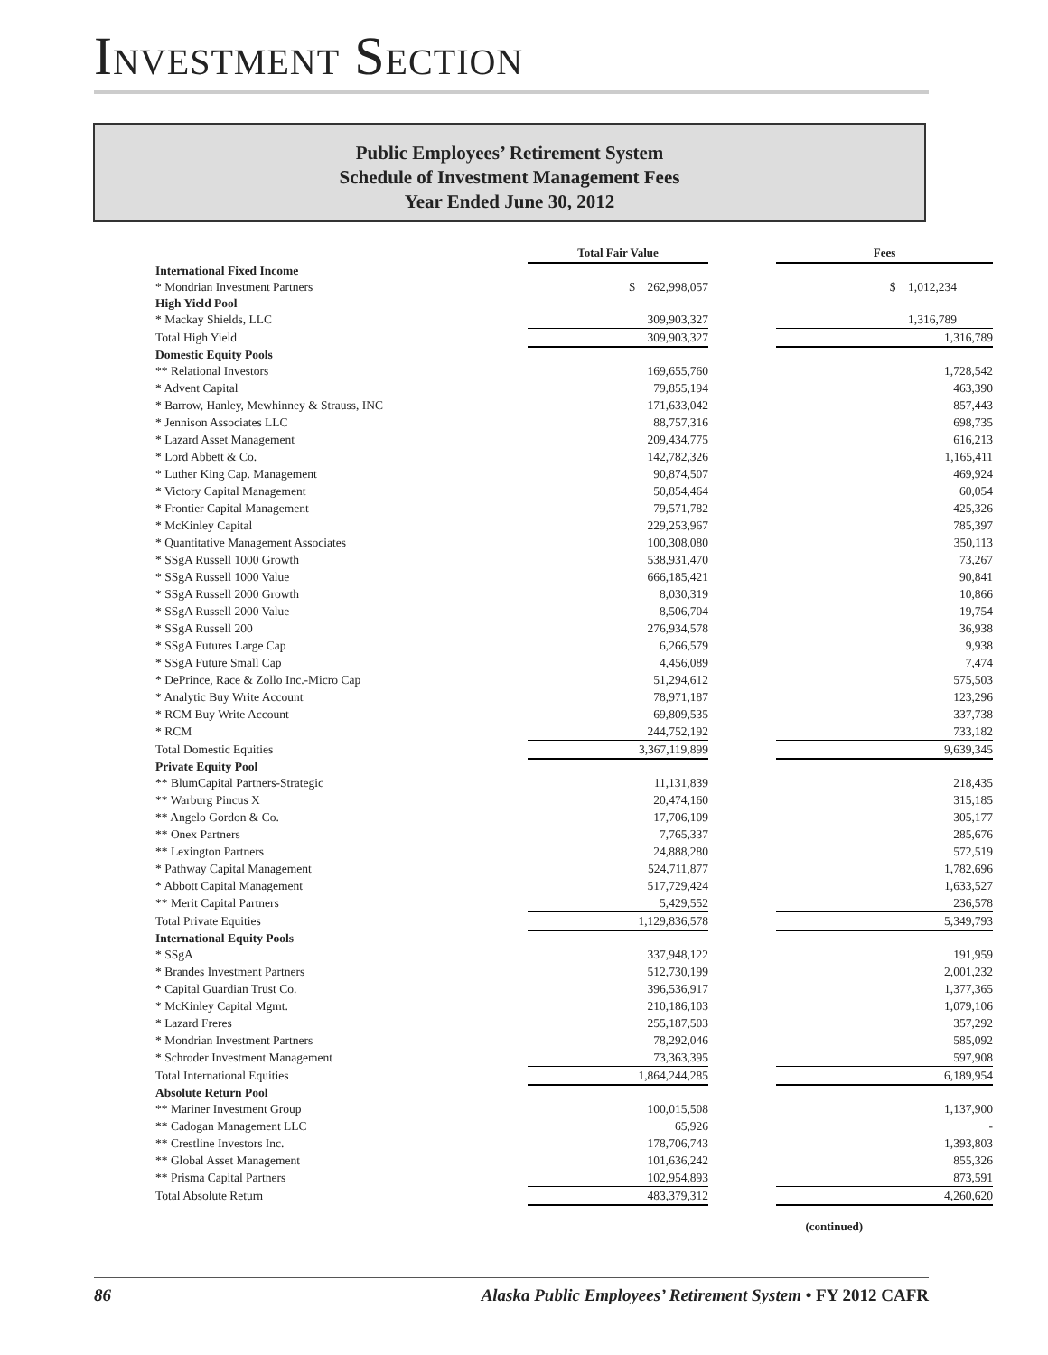INVESTMENT SECTION
Public Employees’ Retirement System
Schedule of Investment Management Fees
Year Ended June 30, 2012
| | Total Fair Value | | Fees |
| International Fixed Income | | | |
| * Mondrian Investment Partners | $ 262,998,057 | | $ 1,012,234 |
| High Yield Pool | | | |
| * Mackay Shields, LLC | 309,903,327 | | 1,316,789 |
| Total High Yield | 309,903,327 | | 1,316,789 |
| Domestic Equity Pools | | | |
| ** Relational Investors | 169,655,760 | | 1,728,542 |
| * Advent Capital | 79,855,194 | | 463,390 |
| * Barrow, Hanley, Mewhinney & Strauss, INC | 171,633,042 | | 857,443 |
| * Jennison Associates LLC | 88,757,316 | | 698,735 |
| * Lazard Asset Management | 209,434,775 | | 616,213 |
| * Lord Abbett & Co. | 142,782,326 | | 1,165,411 |
| * Luther King Cap. Management | 90,874,507 | | 469,924 |
| * Victory Capital Management | 50,854,464 | | 60,054 |
| * Frontier Capital Management | 79,571,782 | | 425,326 |
| * McKinley Capital | 229,253,967 | | 785,397 |
| * Quantitative Management Associates | 100,308,080 | | 350,113 |
| * SSgA Russell 1000 Growth | 538,931,470 | | 73,267 |
| * SSgA Russell 1000 Value | 666,185,421 | | 90,841 |
| * SSgA Russell 2000 Growth | 8,030,319 | | 10,866 |
| * SSgA Russell 2000 Value | 8,506,704 | | 19,754 |
| * SSgA Russell 200 | 276,934,578 | | 36,938 |
| * SSgA Futures Large Cap | 6,266,579 | | 9,938 |
| * SSgA Future Small Cap | 4,456,089 | | 7,474 |
| * DePrince, Race & Zollo Inc.-Micro Cap | 51,294,612 | | 575,503 |
| * Analytic Buy Write Account | 78,971,187 | | 123,296 |
| * RCM Buy Write Account | 69,809,535 | | 337,738 |
| * RCM | 244,752,192 | | 733,182 |
| Total Domestic Equities | 3,367,119,899 | | 9,639,345 |
| Private Equity Pool | | | |
| ** BlumCapital Partners-Strategic | 11,131,839 | | 218,435 |
| ** Warburg Pincus X | 20,474,160 | | 315,185 |
| ** Angelo Gordon & Co. | 17,706,109 | | 305,177 |
| ** Onex Partners | 7,765,337 | | 285,676 |
| ** Lexington Partners | 24,888,280 | | 572,519 |
| * Pathway Capital Management | 524,711,877 | | 1,782,696 |
| * Abbott Capital Management | 517,729,424 | | 1,633,527 |
| ** Merit Capital Partners | 5,429,552 | | 236,578 |
| Total Private Equities | 1,129,836,578 | | 5,349,793 |
| International Equity Pools | | | |
| * SSgA | 337,948,122 | | 191,959 |
| * Brandes Investment Partners | 512,730,199 | | 2,001,232 |
| * Capital Guardian Trust Co. | 396,536,917 | | 1,377,365 |
| * McKinley Capital Mgmt. | 210,186,103 | | 1,079,106 |
| * Lazard Freres | 255,187,503 | | 357,292 |
| * Mondrian Investment Partners | 78,292,046 | | 585,092 |
| * Schroder Investment Management | 73,363,395 | | 597,908 |
| Total International Equities | 1,864,244,285 | | 6,189,954 |
| Absolute Return Pool | | | |
| ** Mariner Investment Group | 100,015,508 | | 1,137,900 |
| ** Cadogan Management LLC | 65,926 | | - |
| ** Crestline Investors Inc. | 178,706,743 | | 1,393,803 |
| ** Global Asset Management | 101,636,242 | | 855,326 |
| ** Prisma Capital Partners | 102,954,893 | | 873,591 |
| Total Absolute Return | 483,379,312 | | 4,260,620 |
(continued)
86 Alaska Public Employees’ Retirement System • FY 2012 CAFR